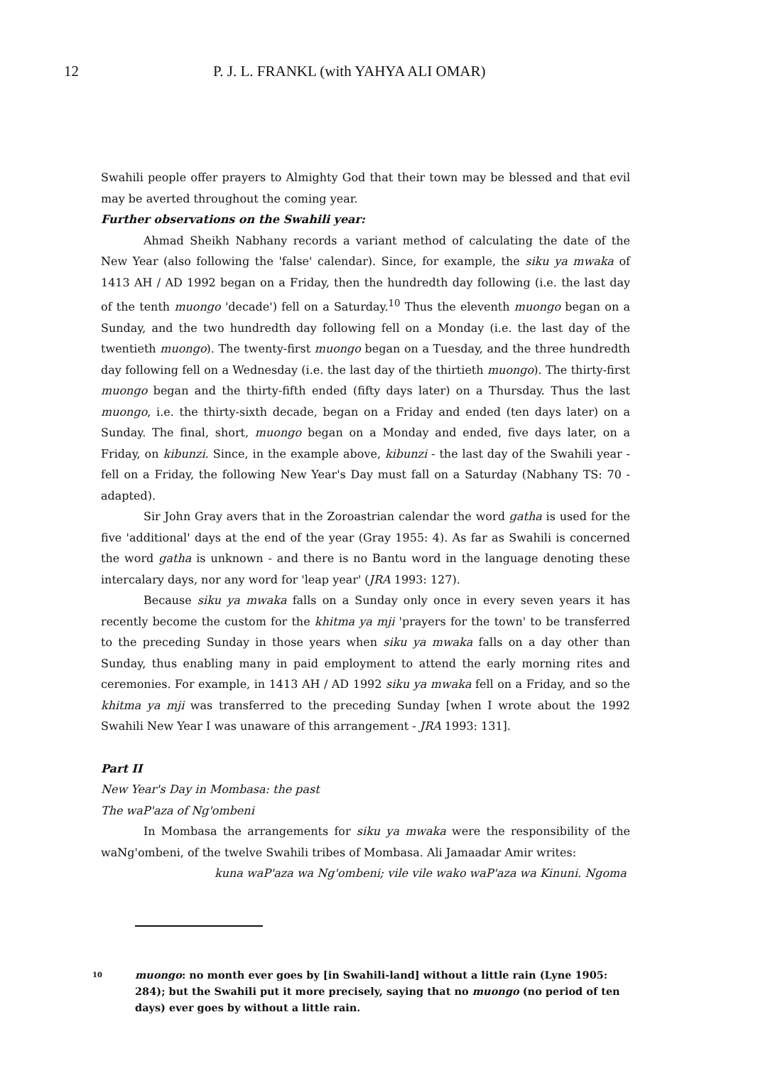12 P. J. L. FRANKL (with YAHYA ALI OMAR)
Swahili people offer prayers to Almighty God that their town may be blessed and that evil may be averted throughout the coming year.
Further observations on the Swahili year:
Ahmad Sheikh Nabhany records a variant method of calculating the date of the New Year (also following the 'false' calendar). Since, for example, the siku ya mwaka of 1413 AH / AD 1992 began on a Friday, then the hundredth day following (i.e. the last day of the tenth muongo 'decade') fell on a Saturday.<sup>10</sup> Thus the eleventh muongo began on a Sunday, and the two hundredth day following fell on a Monday (i.e. the last day of the twentieth muongo). The twenty-first muongo began on a Tuesday, and the three hundredth day following fell on a Wednesday (i.e. the last day of the thirtieth muongo). The thirty-first muongo began and the thirty-fifth ended (fifty days later) on a Thursday. Thus the last muongo, i.e. the thirty-sixth decade, began on a Friday and ended (ten days later) on a Sunday. The final, short, muongo began on a Monday and ended, five days later, on a Friday, on kibunzi. Since, in the example above, kibunzi - the last day of the Swahili year - fell on a Friday, the following New Year's Day must fall on a Saturday (Nabhany TS: 70 - adapted).
Sir John Gray avers that in the Zoroastrian calendar the word gatha is used for the five 'additional' days at the end of the year (Gray 1955: 4). As far as Swahili is concerned the word gatha is unknown - and there is no Bantu word in the language denoting these intercalary days, nor any word for 'leap year' (JRA 1993: 127).
Because siku ya mwaka falls on a Sunday only once in every seven years it has recently become the custom for the khitma ya mji 'prayers for the town' to be transferred to the preceding Sunday in those years when siku ya mwaka falls on a day other than Sunday, thus enabling many in paid employment to attend the early morning rites and ceremonies. For example, in 1413 AH / AD 1992 siku ya mwaka fell on a Friday, and so the khitma ya mji was transferred to the preceding Sunday [when I wrote about the 1992 Swahili New Year I was unaware of this arrangement - JRA 1993: 131].
Part II
New Year's Day in Mombasa: the past
The waP'aza of Ng'ombeni
In Mombasa the arrangements for siku ya mwaka were the responsibility of the waNg'ombeni, of the twelve Swahili tribes of Mombasa. Ali Jamaadar Amir writes:
kuna waP'aza wa Ng'ombeni; vile vile wako waP'aza wa Kinuni. Ngoma
10 muongo: no month ever goes by [in Swahili-land] without a little rain (Lyne 1905: 284); but the Swahili put it more precisely, saying that no muongo (no period of ten days) ever goes by without a little rain.